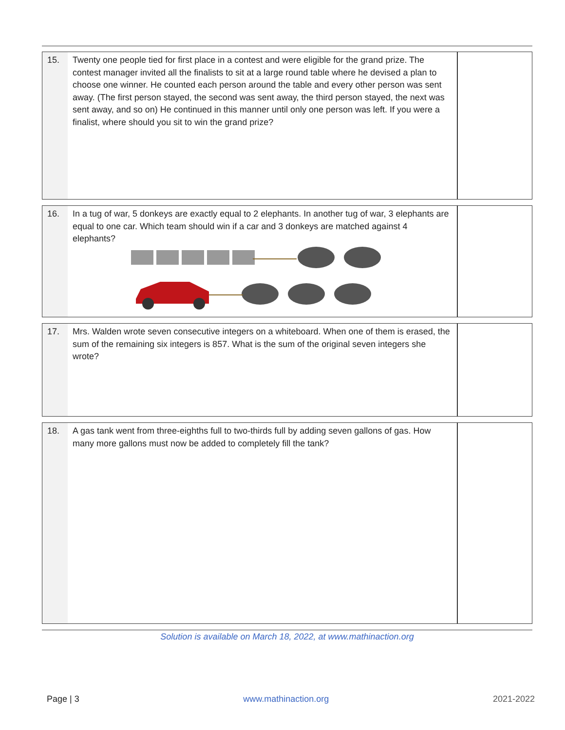| 15. | Twenty one people tied for first place in a contest and were eligible for the grand prize. The contest manager invited all the finalists to sit at a large round table where he devised a plan to choose one winner. He counted each person around the table and every other person was sent away. (The first person stayed, the second was sent away, the third person stayed, the next was sent away, and so on) He continued in this manner until only one person was left. If you were a finalist, where should you sit to win the grand prize? | |
| 16. | In a tug of war, 5 donkeys are exactly equal to 2 elephants. In another tug of war, 3 elephants are equal to one car. Which team should win if a car and 3 donkeys are matched against 4 elephants? | |
| 17. | Mrs. Walden wrote seven consecutive integers on a whiteboard. When one of them is erased, the sum of the remaining six integers is 857. What is the sum of the original seven integers she wrote? | |
| 18. | A gas tank went from three-eighths full to two-thirds full by adding seven gallons of gas. How many more gallons must now be added to completely fill the tank? | |
Solution is available on March 18, 2022, at www.mathinaction.org
Page | 3 www.mathinaction.org 2021-2022